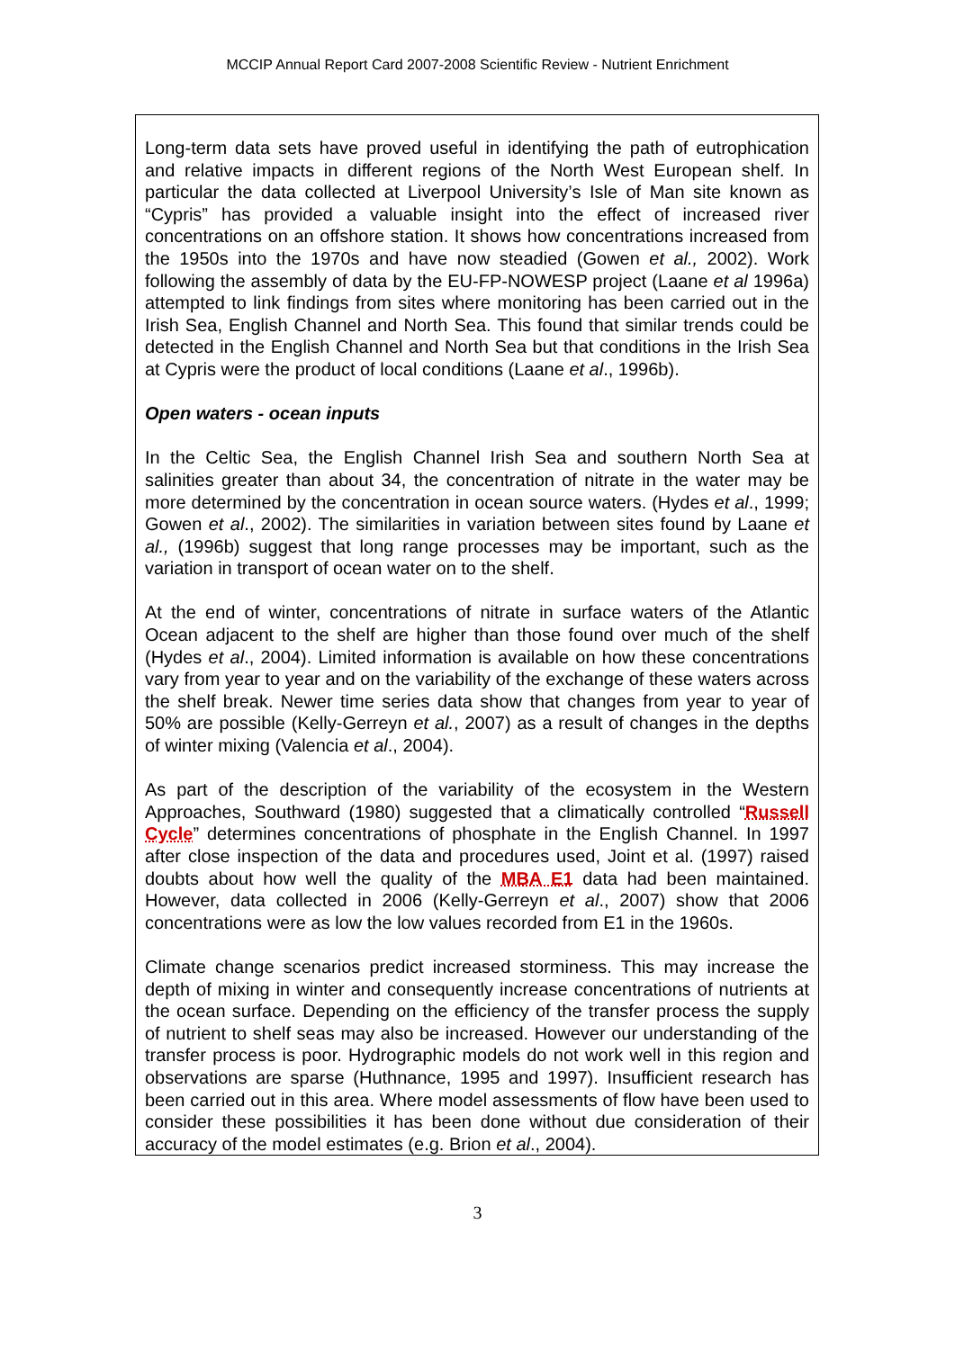MCCIP Annual Report Card 2007-2008 Scientific Review - Nutrient Enrichment
Long-term data sets have proved useful in identifying the path of eutrophication and relative impacts in different regions of the North West European shelf. In particular the data collected at Liverpool University’s Isle of Man site known as “Cypris” has provided a valuable insight into the effect of increased river concentrations on an offshore station. It shows how concentrations increased from the 1950s into the 1970s and have now steadied (Gowen et al., 2002). Work following the assembly of data by the EU-FP-NOWESP project (Laane et al 1996a) attempted to link findings from sites where monitoring has been carried out in the Irish Sea, English Channel and North Sea. This found that similar trends could be detected in the English Channel and North Sea but that conditions in the Irish Sea at Cypris were the product of local conditions (Laane et al., 1996b).
Open waters - ocean inputs
In the Celtic Sea, the English Channel Irish Sea and southern North Sea at salinities greater than about 34, the concentration of nitrate in the water may be more determined by the concentration in ocean source waters. (Hydes et al., 1999; Gowen et al., 2002). The similarities in variation between sites found by Laane et al., (1996b) suggest that long range processes may be important, such as the variation in transport of ocean water on to the shelf.
At the end of winter, concentrations of nitrate in surface waters of the Atlantic Ocean adjacent to the shelf are higher than those found over much of the shelf (Hydes et al., 2004). Limited information is available on how these concentrations vary from year to year and on the variability of the exchange of these waters across the shelf break. Newer time series data show that changes from year to year of 50% are possible (Kelly-Gerreyn et al., 2007) as a result of changes in the depths of winter mixing (Valencia et al., 2004).
As part of the description of the variability of the ecosystem in the Western Approaches, Southward (1980) suggested that a climatically controlled “Russell Cycle” determines concentrations of phosphate in the English Channel. In 1997 after close inspection of the data and procedures used, Joint et al. (1997) raised doubts about how well the quality of the MBA E1 data had been maintained. However, data collected in 2006 (Kelly-Gerreyn et al., 2007) show that 2006 concentrations were as low the low values recorded from E1 in the 1960s.
Climate change scenarios predict increased storminess. This may increase the depth of mixing in winter and consequently increase concentrations of nutrients at the ocean surface. Depending on the efficiency of the transfer process the supply of nutrient to shelf seas may also be increased. However our understanding of the transfer process is poor. Hydrographic models do not work well in this region and observations are sparse (Huthnance, 1995 and 1997). Insufficient research has been carried out in this area. Where model assessments of flow have been used to consider these possibilities it has been done without due consideration of their accuracy of the model estimates (e.g. Brion et al., 2004).
3